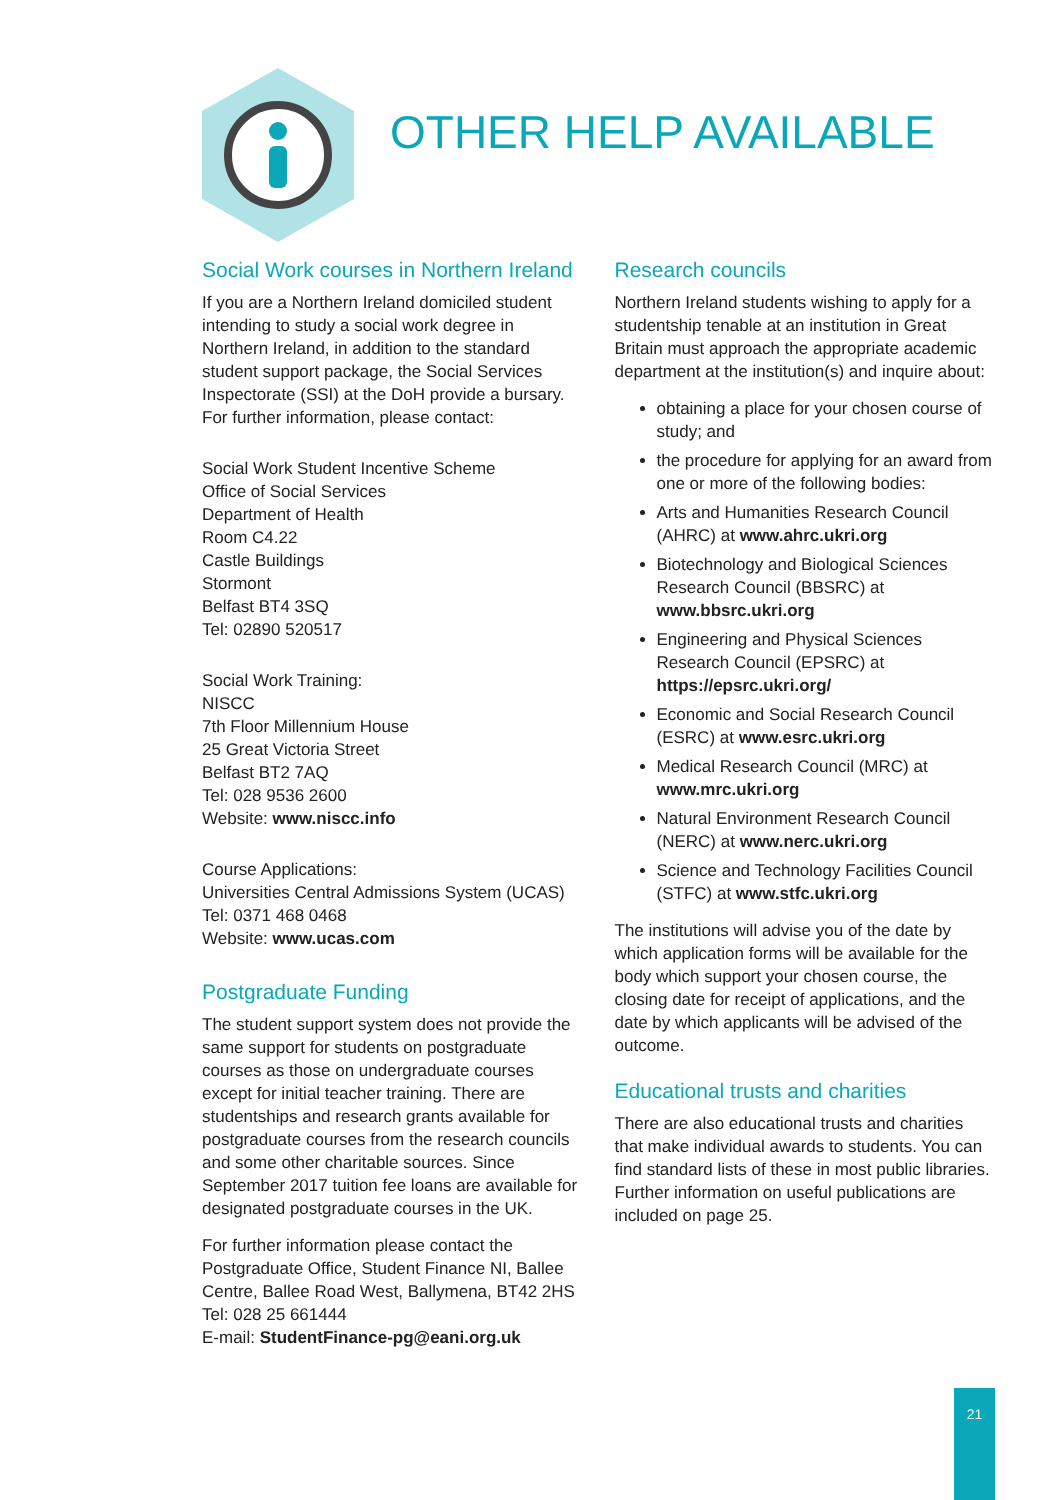OTHER HELP AVAILABLE
Social Work courses in Northern Ireland
If you are a Northern Ireland domiciled student intending to study a social work degree in Northern Ireland, in addition to the standard student support package, the Social Services Inspectorate (SSI) at the DoH provide a bursary. For further information, please contact:
Social Work Student Incentive Scheme
Office of Social Services
Department of Health
Room C4.22
Castle Buildings
Stormont
Belfast BT4 3SQ
Tel: 02890 520517
Social Work Training:
NISCC
7th Floor Millennium House
25 Great Victoria Street
Belfast BT2 7AQ
Tel: 028 9536 2600
Website: www.niscc.info
Course Applications:
Universities Central Admissions System (UCAS)
Tel: 0371 468 0468
Website: www.ucas.com
Postgraduate Funding
The student support system does not provide the same support for students on postgraduate courses as those on undergraduate courses except for initial teacher training. There are studentships and research grants available for postgraduate courses from the research councils and some other charitable sources. Since September 2017 tuition fee loans are available for designated postgraduate courses in the UK.
For further information please contact the Postgraduate Office, Student Finance NI, Ballee Centre, Ballee Road West, Ballymena, BT42 2HS
Tel: 028 25 661444
E-mail: StudentFinance-pg@eani.org.uk
Research councils
Northern Ireland students wishing to apply for a studentship tenable at an institution in Great Britain must approach the appropriate academic department at the institution(s) and inquire about:
obtaining a place for your chosen course of study; and
the procedure for applying for an award from one or more of the following bodies:
Arts and Humanities Research Council (AHRC) at www.ahrc.ukri.org
Biotechnology and Biological Sciences Research Council (BBSRC) at www.bbsrc.ukri.org
Engineering and Physical Sciences Research Council (EPSRC) at https://epsrc.ukri.org/
Economic and Social Research Council (ESRC) at www.esrc.ukri.org
Medical Research Council (MRC) at www.mrc.ukri.org
Natural Environment Research Council (NERC) at www.nerc.ukri.org
Science and Technology Facilities Council (STFC) at www.stfc.ukri.org
The institutions will advise you of the date by which application forms will be available for the body which support your chosen course, the closing date for receipt of applications, and the date by which applicants will be advised of the outcome.
Educational trusts and charities
There are also educational trusts and charities that make individual awards to students. You can find standard lists of these in most public libraries. Further information on useful publications are included on page 25.
21